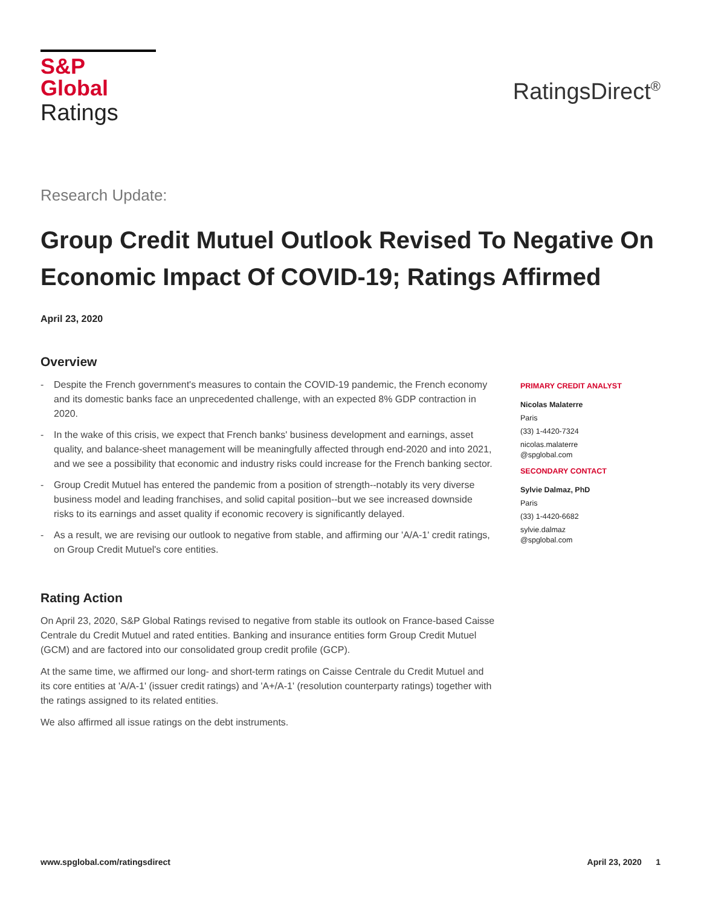S&P Global
Ratings
RatingsDirect<sup>®</sup>
Research Update:
Group Credit Mutuel Outlook Revised To Negative On Economic Impact Of COVID-19; Ratings Affirmed
April 23, 2020
Overview
- Despite the French government's measures to contain the COVID-19 pandemic, the French economy and its domestic banks face an unprecedented challenge, with an expected 8% GDP contraction in 2020.
- In the wake of this crisis, we expect that French banks' business development and earnings, asset quality, and balance-sheet management will be meaningfully affected through end-2020 and into 2021, and we see a possibility that economic and industry risks could increase for the French banking sector.
- Group Credit Mutuel has entered the pandemic from a position of strength--notably its very diverse business model and leading franchises, and solid capital position--but we see increased downside risks to its earnings and asset quality if economic recovery is significantly delayed.
- As a result, we are revising our outlook to negative from stable, and affirming our 'A/A-1' credit ratings, on Group Credit Mutuel's core entities.
Rating Action
On April 23, 2020, S&P Global Ratings revised to negative from stable its outlook on France-based Caisse Centrale du Credit Mutuel and rated entities. Banking and insurance entities form Group Credit Mutuel (GCM) and are factored into our consolidated group credit profile (GCP).
At the same time, we affirmed our long- and short-term ratings on Caisse Centrale du Credit Mutuel and its core entities at 'A/A-1' (issuer credit ratings) and 'A+/A-1' (resolution counterparty ratings) together with the ratings assigned to its related entities.
We also affirmed all issue ratings on the debt instruments.
PRIMARY CREDIT ANALYST
Nicolas Malaterre
Paris
(33) 1-4420-7324
nicolas.malaterre
@spglobal.com
SECONDARY CONTACT
Sylvie Dalmaz, PhD
Paris
(33) 1-4420-6682
sylvie.dalmaz
@spglobal.com
www.spglobal.com/ratingsdirect April 23, 2020 1